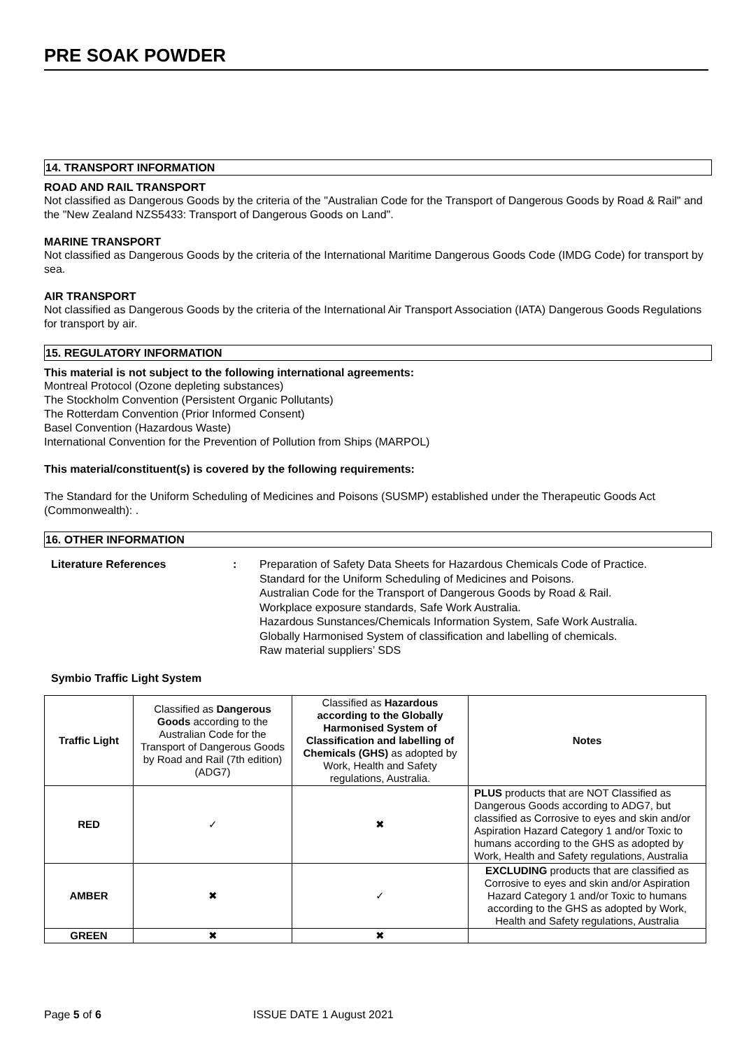PRE SOAK POWDER
14. TRANSPORT INFORMATION
ROAD AND RAIL TRANSPORT
Not classified as Dangerous Goods by the criteria of the "Australian Code for the Transport of Dangerous Goods by Road & Rail" and the "New Zealand NZS5433: Transport of Dangerous Goods on Land".
MARINE TRANSPORT
Not classified as Dangerous Goods by the criteria of the International Maritime Dangerous Goods Code (IMDG Code) for transport by sea.
AIR TRANSPORT
Not classified as Dangerous Goods by the criteria of the International Air Transport Association (IATA) Dangerous Goods Regulations for transport by air.
15. REGULATORY INFORMATION
This material is not subject to the following international agreements:
Montreal Protocol (Ozone depleting substances)
The Stockholm Convention (Persistent Organic Pollutants)
The Rotterdam Convention (Prior Informed Consent)
Basel Convention (Hazardous Waste)
International Convention for the Prevention of Pollution from Ships (MARPOL)
This material/constituent(s) is covered by the following requirements:
The Standard for the Uniform Scheduling of Medicines and Poisons (SUSMP) established under the Therapeutic Goods Act (Commonwealth): .
16. OTHER INFORMATION
Literature References : Preparation of Safety Data Sheets for Hazardous Chemicals Code of Practice.
Standard for the Uniform Scheduling of Medicines and Poisons.
Australian Code for the Transport of Dangerous Goods by Road & Rail.
Workplace exposure standards, Safe Work Australia.
Hazardous Sunstances/Chemicals Information System, Safe Work Australia.
Globally Harmonised System of classification and labelling of chemicals.
Raw material suppliers’ SDS
Symbio Traffic Light System
| Traffic Light | Classified as Dangerous Goods according to the Australian Code for the Transport of Dangerous Goods by Road and Rail (7th edition) (ADG7) | Classified as Hazardous according to the Globally Harmonised System of Classification and labelling of Chemicals (GHS) as adopted by Work, Health and Safety regulations, Australia. | Notes |
| RED | ✓ | ✖ | PLUS products that are NOT Classified as Dangerous Goods according to ADG7, but classified as Corrosive to eyes and skin and/or Aspiration Hazard Category 1 and/or Toxic to humans according to the GHS as adopted by Work, Health and Safety regulations, Australia |
| AMBER | ✖ | ✓ | EXCLUDING products that are classified as Corrosive to eyes and skin and/or Aspiration Hazard Category 1 and/or Toxic to humans according to the GHS as adopted by Work, Health and Safety regulations, Australia |
| GREEN | ✖ | ✖ | |
Page 5 of 6 ISSUE DATE 1 August 2021